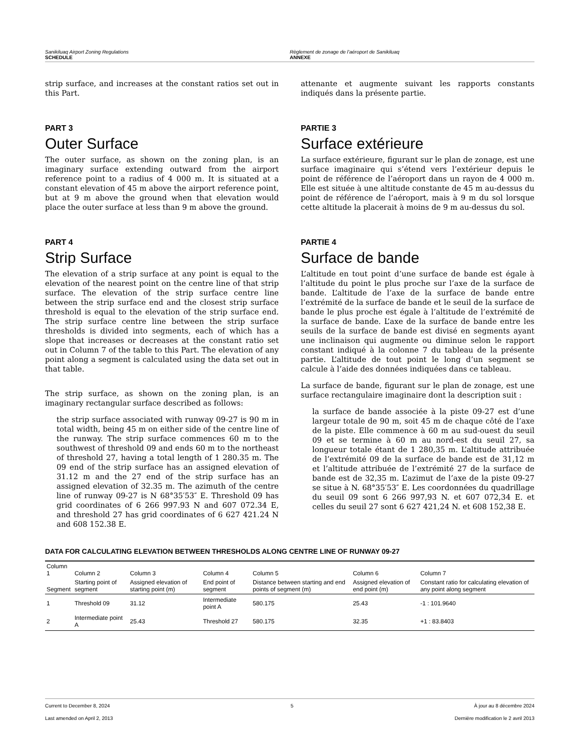Sanikiluaq Airport Zoning Regulations
SCHEDULE
Règlement de zonage de l’aéroport de Sanikiluaq
ANNEXE
strip surface, and increases at the constant ratios set out in this Part.
PART 3
Outer Surface
The outer surface, as shown on the zoning plan, is an imaginary surface extending outward from the airport reference point to a radius of 4 000 m. It is situated at a constant elevation of 45 m above the airport reference point, but at 9 m above the ground when that elevation would place the outer surface at less than 9 m above the ground.
PART 4
Strip Surface
The elevation of a strip surface at any point is equal to the elevation of the nearest point on the centre line of that strip surface. The elevation of the strip surface centre line between the strip surface end and the closest strip surface threshold is equal to the elevation of the strip surface end. The strip surface centre line between the strip surface thresholds is divided into segments, each of which has a slope that increases or decreases at the constant ratio set out in Column 7 of the table to this Part. The elevation of any point along a segment is calculated using the data set out in that table.
The strip surface, as shown on the zoning plan, is an imaginary rectangular surface described as follows:
the strip surface associated with runway 09-27 is 90 m in total width, being 45 m on either side of the centre line of the runway. The strip surface commences 60 m to the southwest of threshold 09 and ends 60 m to the northeast of threshold 27, having a total length of 1 280.35 m. The 09 end of the strip surface has an assigned elevation of 31.12 m and the 27 end of the strip surface has an assigned elevation of 32.35 m. The azimuth of the centre line of runway 09-27 is N 68°35′53″ E. Threshold 09 has grid coordinates of 6 266 997.93 N and 607 072.34 E, and threshold 27 has grid coordinates of 6 627 421.24 N and 608 152.38 E.
attenante et augmente suivant les rapports constants indiqués dans la présente partie.
PARTIE 3
Surface extérieure
La surface extérieure, figurant sur le plan de zonage, est une surface imaginaire qui s’étend vers l’extérieur depuis le point de référence de l’aéroport dans un rayon de 4 000 m. Elle est située à une altitude constante de 45 m au-dessus du point de référence de l’aéroport, mais à 9 m du sol lorsque cette altitude la placerait à moins de 9 m au-dessus du sol.
PARTIE 4
Surface de bande
L’altitude en tout point d’une surface de bande est égale à l’altitude du point le plus proche sur l’axe de la surface de bande. L’altitude de l’axe de la surface de bande entre l’extrémité de la surface de bande et le seuil de la surface de bande le plus proche est égale à l’altitude de l’extrémité de la surface de bande. L’axe de la surface de bande entre les seuils de la surface de bande est divisé en segments ayant une inclinaison qui augmente ou diminue selon le rapport constant indiqué à la colonne 7 du tableau de la présente partie. L’altitude de tout point le long d’un segment se calcule à l’aide des données indiquées dans ce tableau.
La surface de bande, figurant sur le plan de zonage, est une surface rectangulaire imaginaire dont la description suit :
la surface de bande associée à la piste 09-27 est d’une largeur totale de 90 m, soit 45 m de chaque côté de l’axe de la piste. Elle commence à 60 m au sud-ouest du seuil 09 et se termine à 60 m au nord-est du seuil 27, sa longueur totale étant de 1 280,35 m. L’altitude attribuée de l’extrémité 09 de la surface de bande est de 31,12 m et l’altitude attribuée de l’extrémité 27 de la surface de bande est de 32,35 m. L’azimut de l’axe de la piste 09-27 se situe à N. 68°35′53″ E. Les coordonnées du quadrillage du seuil 09 sont 6 266 997,93 N. et 607 072,34 E. et celles du seuil 27 sont 6 627 421,24 N. et 608 152,38 E.
DATA FOR CALCULATING ELEVATION BETWEEN THRESHOLDS ALONG CENTRE LINE OF RUNWAY 09-27
| Column 1 | Column 2 | Column 3 | Column 4 | Column 5 | Column 6 | Column 7 |
| --- | --- | --- | --- | --- | --- | --- |
| Segment | Starting point of segment | Assigned elevation of starting point (m) | End point of segment | Distance between starting and end points of segment (m) | Assigned elevation of end point (m) | Constant ratio for calculating elevation of any point along segment |
| 1 | Threshold 09 | 31.12 | Intermediate point A | 580.175 | 25.43 | -1 : 101.9640 |
| 2 | Intermediate point A | 25.43 | Threshold 27 | 580.175 | 32.35 | +1 : 83.8403 |
Current to December 8, 2024 5 À jour au 8 décembre 2024
Last amended on April 2, 2013 Dernière modification le 2 avril 2013